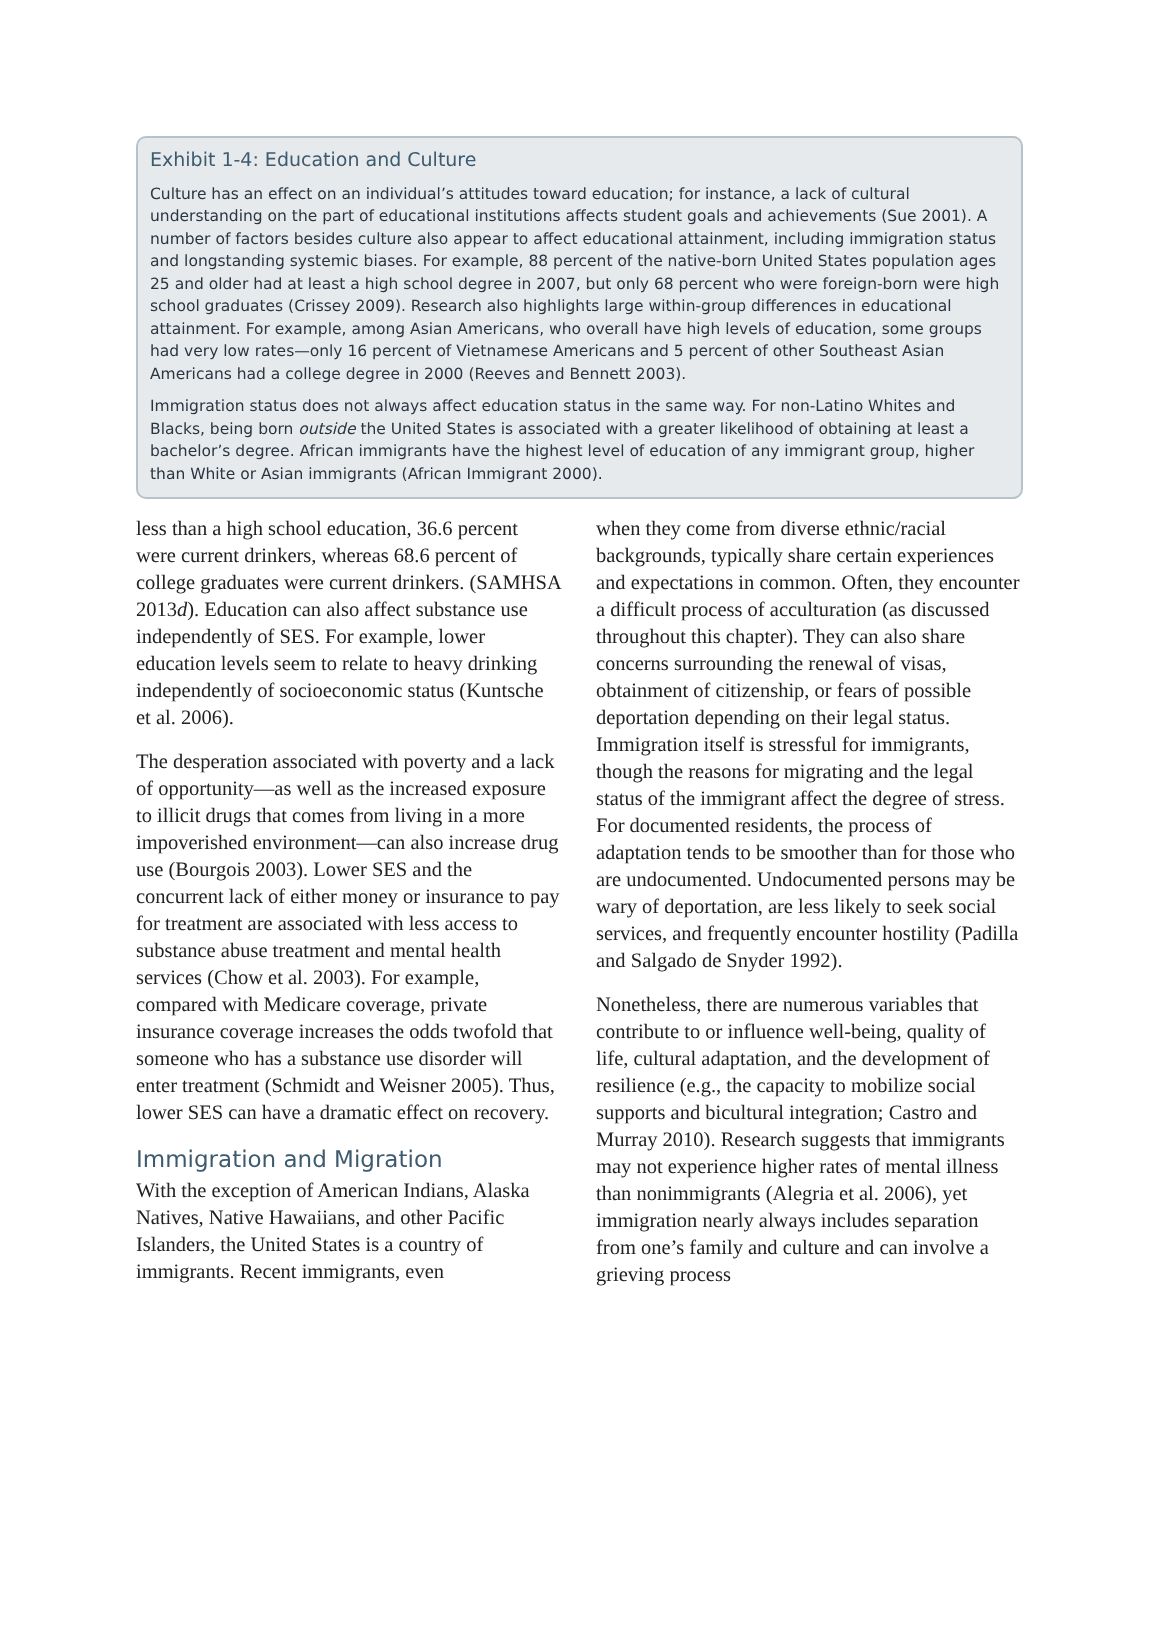Exhibit 1-4: Education and Culture
Culture has an effect on an individual’s attitudes toward education; for instance, a lack of cultural understanding on the part of educational institutions affects student goals and achievements (Sue 2001). A number of factors besides culture also appear to affect educational attainment, including immigration status and longstanding systemic biases. For example, 88 percent of the native-born United States population ages 25 and older had at least a high school degree in 2007, but only 68 percent who were foreign-born were high school graduates (Crissey 2009). Research also highlights large within-group differences in educational attainment. For example, among Asian Americans, who overall have high levels of education, some groups had very low rates—only 16 percent of Vietnamese Americans and 5 percent of other Southeast Asian Americans had a college degree in 2000 (Reeves and Bennett 2003).
Immigration status does not always affect education status in the same way. For non-Latino Whites and Blacks, being born outside the United States is associated with a greater likelihood of obtaining at least a bachelor’s degree. African immigrants have the highest level of education of any immigrant group, higher than White or Asian immigrants (African Immigrant 2000).
less than a high school education, 36.6 percent were current drinkers, whereas 68.6 percent of college graduates were current drinkers. (SAMHSA 2013d). Education can also affect substance use independently of SES. For example, lower education levels seem to relate to heavy drinking independently of socioeconomic status (Kuntsche et al. 2006).
The desperation associated with poverty and a lack of opportunity—as well as the increased exposure to illicit drugs that comes from living in a more impoverished environment—can also increase drug use (Bourgois 2003). Lower SES and the concurrent lack of either money or insurance to pay for treatment are associated with less access to substance abuse treatment and mental health services (Chow et al. 2003). For example, compared with Medicare coverage, private insurance coverage increases the odds twofold that someone who has a substance use disorder will enter treatment (Schmidt and Weisner 2005). Thus, lower SES can have a dramatic effect on recovery.
Immigration and Migration
With the exception of American Indians, Alaska Natives, Native Hawaiians, and other Pacific Islanders, the United States is a country of immigrants. Recent immigrants, even
when they come from diverse ethnic/racial backgrounds, typically share certain experiences and expectations in common. Often, they encounter a difficult process of acculturation (as discussed throughout this chapter). They can also share concerns surrounding the renewal of visas, obtainment of citizenship, or fears of possible deportation depending on their legal status. Immigration itself is stressful for immigrants, though the reasons for migrating and the legal status of the immigrant affect the degree of stress. For documented residents, the process of adaptation tends to be smoother than for those who are undocumented. Undocumented persons may be wary of deportation, are less likely to seek social services, and frequently encounter hostility (Padilla and Salgado de Snyder 1992).
Nonetheless, there are numerous variables that contribute to or influence well-being, quality of life, cultural adaptation, and the development of resilience (e.g., the capacity to mobilize social supports and bicultural integration; Castro and Murray 2010). Research suggests that immigrants may not experience higher rates of mental illness than nonimmigrants (Alegria et al. 2006), yet immigration nearly always includes separation from one’s family and culture and can involve a grieving process